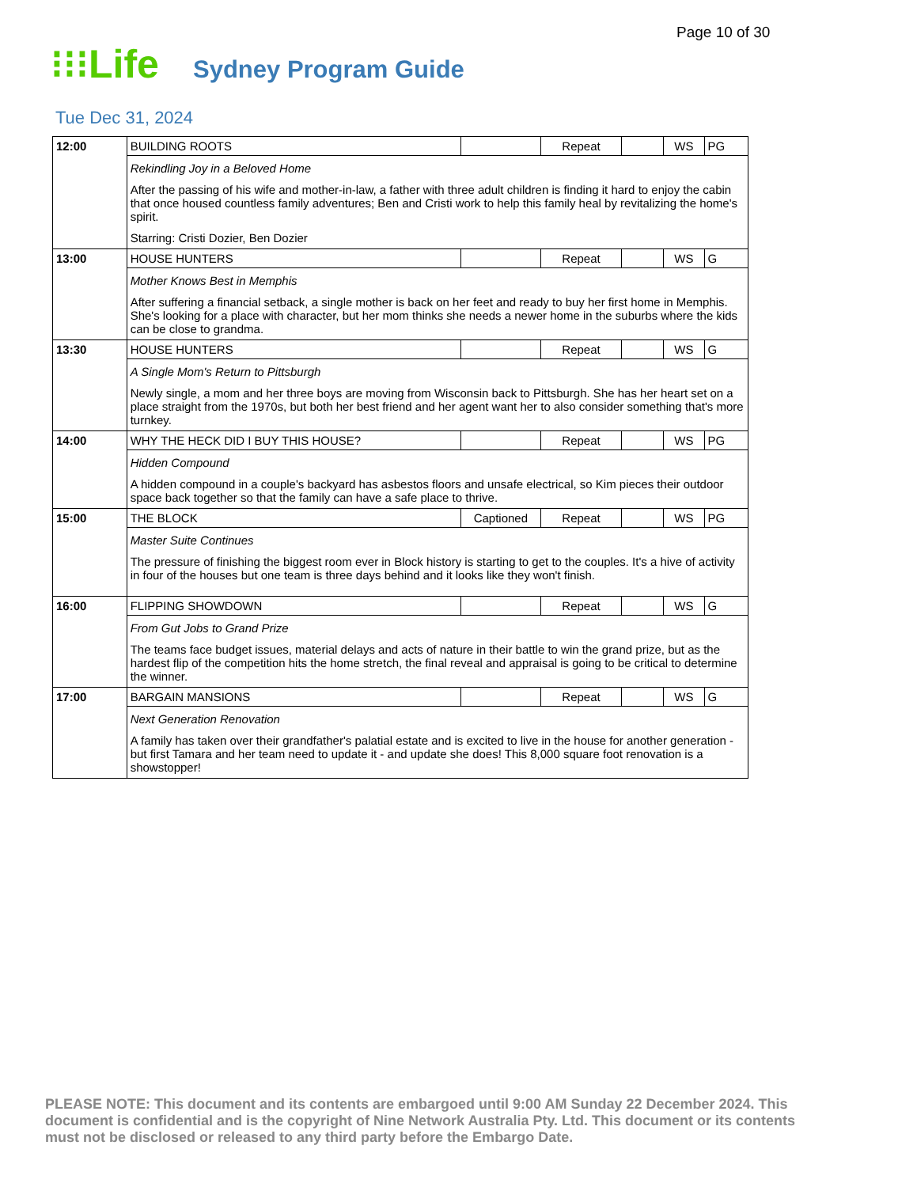Page 10 of 30
⁝⁝⁝Life
Sydney Program Guide
Tue Dec 31, 2024
| 12:00 | BUILDING ROOTS | | Repeat | | WS | PG |
| | Rekindling Joy in a Beloved Home After the passing of his wife and mother-in-law, a father with three adult children is finding it hard to enjoy the cabin that once housed countless family adventures; Ben and Cristi work to help this family heal by revitalizing the home's spirit. Starring: Cristi Dozier, Ben Dozier | | | | | |
| 13:00 | HOUSE HUNTERS | | Repeat | | WS | G |
| | Mother Knows Best in Memphis After suffering a financial setback, a single mother is back on her feet and ready to buy her first home in Memphis. She's looking for a place with character, but her mom thinks she needs a newer home in the suburbs where the kids can be close to grandma. | | | | | |
| 13:30 | HOUSE HUNTERS | | Repeat | | WS | G |
| | A Single Mom's Return to Pittsburgh Newly single, a mom and her three boys are moving from Wisconsin back to Pittsburgh. She has her heart set on a place straight from the 1970s, but both her best friend and her agent want her to also consider something that's more turnkey. | | | | | |
| 14:00 | WHY THE HECK DID I BUY THIS HOUSE? | | Repeat | | WS | PG |
| | Hidden Compound A hidden compound in a couple's backyard has asbestos floors and unsafe electrical, so Kim pieces their outdoor space back together so that the family can have a safe place to thrive. | | | | | |
| 15:00 | THE BLOCK | Captioned | Repeat | | WS | PG |
| | Master Suite Continues The pressure of finishing the biggest room ever in Block history is starting to get to the couples. It's a hive of activity in four of the houses but one team is three days behind and it looks like they won't finish. | | | | | |
| 16:00 | FLIPPING SHOWDOWN | | Repeat | | WS | G |
| | From Gut Jobs to Grand Prize The teams face budget issues, material delays and acts of nature in their battle to win the grand prize, but as the hardest flip of the competition hits the home stretch, the final reveal and appraisal is going to be critical to determine the winner. | | | | | |
| 17:00 | BARGAIN MANSIONS | | Repeat | | WS | G |
| | Next Generation Renovation A family has taken over their grandfather's palatial estate and is excited to live in the house for another generation - but first Tamara and her team need to update it - and update she does! This 8,000 square foot renovation is a showstopper! | | | | | |
PLEASE NOTE: This document and its contents are embargoed until 9:00 AM Sunday 22 December 2024. This document is confidential and is the copyright of Nine Network Australia Pty. Ltd. This document or its contents must not be disclosed or released to any third party before the Embargo Date.